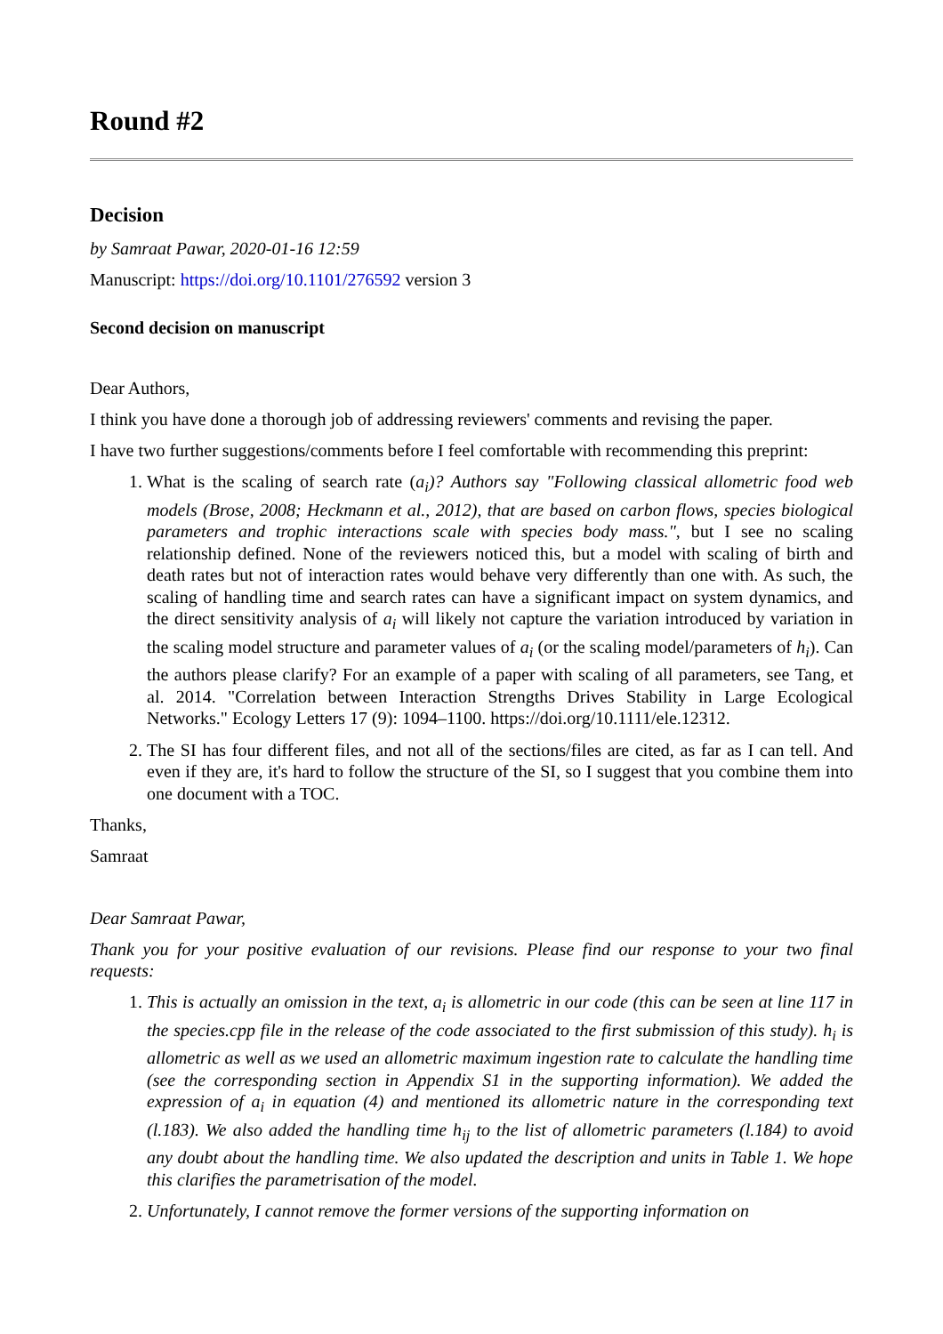Round #2
Decision
by Samraat Pawar, 2020-01-16 12:59
Manuscript: https://doi.org/10.1101/276592 version 3
Second decision on manuscript
Dear Authors,
I think you have done a thorough job of addressing reviewers' comments and revising the paper.
I have two further suggestions/comments before I feel comfortable with recommending this preprint:
1. What is the scaling of search rate (a<sub>i</sub>)? Authors say "Following classical allometric food web models (Brose, 2008; Heckmann et al., 2012), that are based on carbon flows, species biological parameters and trophic interactions scale with species body mass.", but I see no scaling relationship defined. None of the reviewers noticed this, but a model with scaling of birth and death rates but not of interaction rates would behave very differently than one with. As such, the scaling of handling time and search rates can have a significant impact on system dynamics, and the direct sensitivity analysis of a<sub>i</sub> will likely not capture the variation introduced by variation in the scaling model structure and parameter values of a<sub>i</sub> (or the scaling model/parameters of h<sub>i</sub>). Can the authors please clarify? For an example of a paper with scaling of all parameters, see Tang, et al. 2014. "Correlation between Interaction Strengths Drives Stability in Large Ecological Networks." Ecology Letters 17 (9): 1094–1100. https://doi.org/10.1111/ele.12312.
2. The SI has four different files, and not all of the sections/files are cited, as far as I can tell. And even if they are, it's hard to follow the structure of the SI, so I suggest that you combine them into one document with a TOC.
Thanks,
Samraat
Dear Samraat Pawar,
Thank you for your positive evaluation of our revisions. Please find our response to your two final requests:
1. This is actually an omission in the text, a<sub>i</sub> is allometric in our code (this can be seen at line 117 in the species.cpp file in the release of the code associated to the first submission of this study). h<sub>i</sub> is allometric as well as we used an allometric maximum ingestion rate to calculate the handling time (see the corresponding section in Appendix S1 in the supporting information). We added the expression of a<sub>i</sub> in equation (4) and mentioned its allometric nature in the corresponding text (l.183). We also added the handling time h<sub>ij</sub> to the list of allometric parameters (l.184) to avoid any doubt about the handling time. We also updated the description and units in Table 1. We hope this clarifies the parametrisation of the model.
2. Unfortunately, I cannot remove the former versions of the supporting information on